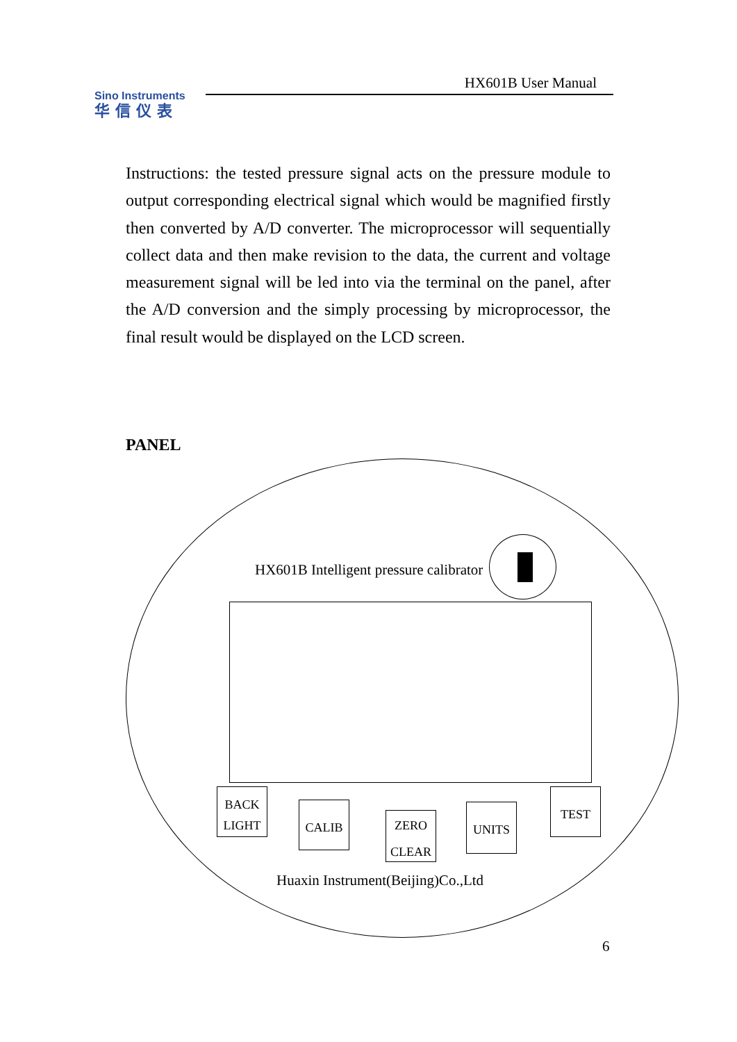HX601B User Manual
Sino Instruments
华信仪表
Instructions: the tested pressure signal acts on the pressure module to output corresponding electrical signal which would be magnified firstly then converted by A/D converter. The microprocessor will sequentially collect data and then make revision to the data, the current and voltage measurement signal will be led into via the terminal on the panel, after the A/D conversion and the simply processing by microprocessor, the final result would be displayed on the LCD screen.
PANEL
HX601B Intelligent pressure calibrator
BACK
LIGHT
CALIB
ZERO
CLEAR
UNITS
TEST
Huaxin Instrument(Beijing)Co.,Ltd
6